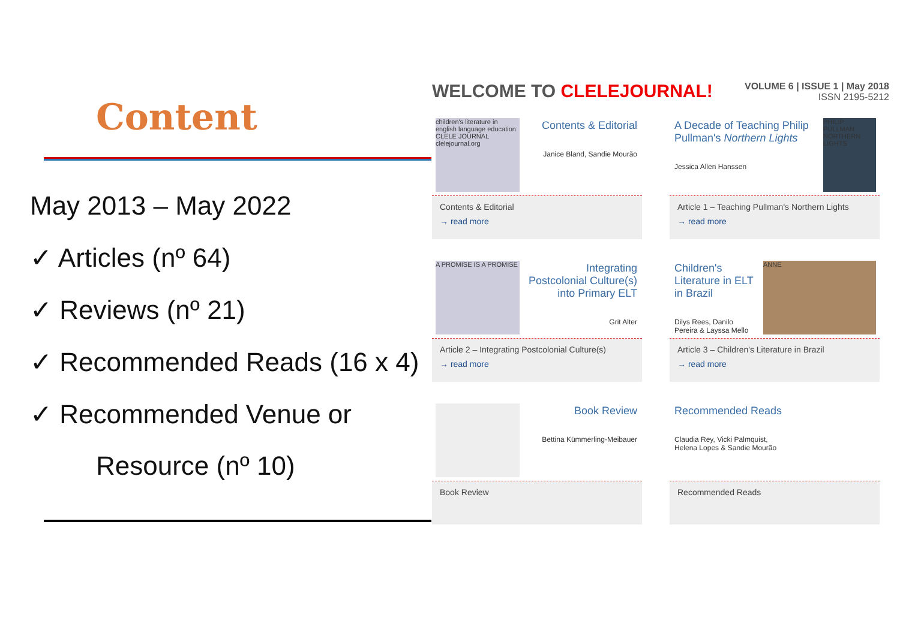Content
May 2013 – May 2022
✓ Articles (nº 64)
✓ Reviews (nº 21)
✓ Recommended Reads (16 x 4)
✓ Recommended Venue or
Resource (nº 10)
WELCOME TO CLELEJOURNAL!
VOLUME 6 | ISSUE 1 | May 2018
ISSN 2195-5212
children's literature in english language education CLELE JOURNAL clelejournal.org
Contents & Editorial
Janice Bland, Sandie Mourão
Contents & Editorial
→ read more
A Decade of Teaching Philip Pullman's Northern Lights
Jessica Allen Hanssen
PHILIP PULLMAN NORTHERN LIGHTS
Article 1 – Teaching Pullman's Northern Lights
→ read more
A PROMISE IS A PROMISE
Integrating Postcolonial Culture(s) into Primary ELT
Grit Alter
Article 2 – Integrating Postcolonial Culture(s)
→ read more
Children's Literature in ELT in Brazil
Dilys Rees, Danilo Pereira & Layssa Mello
ANNE
Article 3 – Children's Literature in Brazil
→ read more
Book Review
Bettina Kümmerling-Meibauer
Book Review
Recommended Reads
Claudia Rey, Vicki Palmquist, Helena Lopes & Sandie Mourão
Recommended Reads